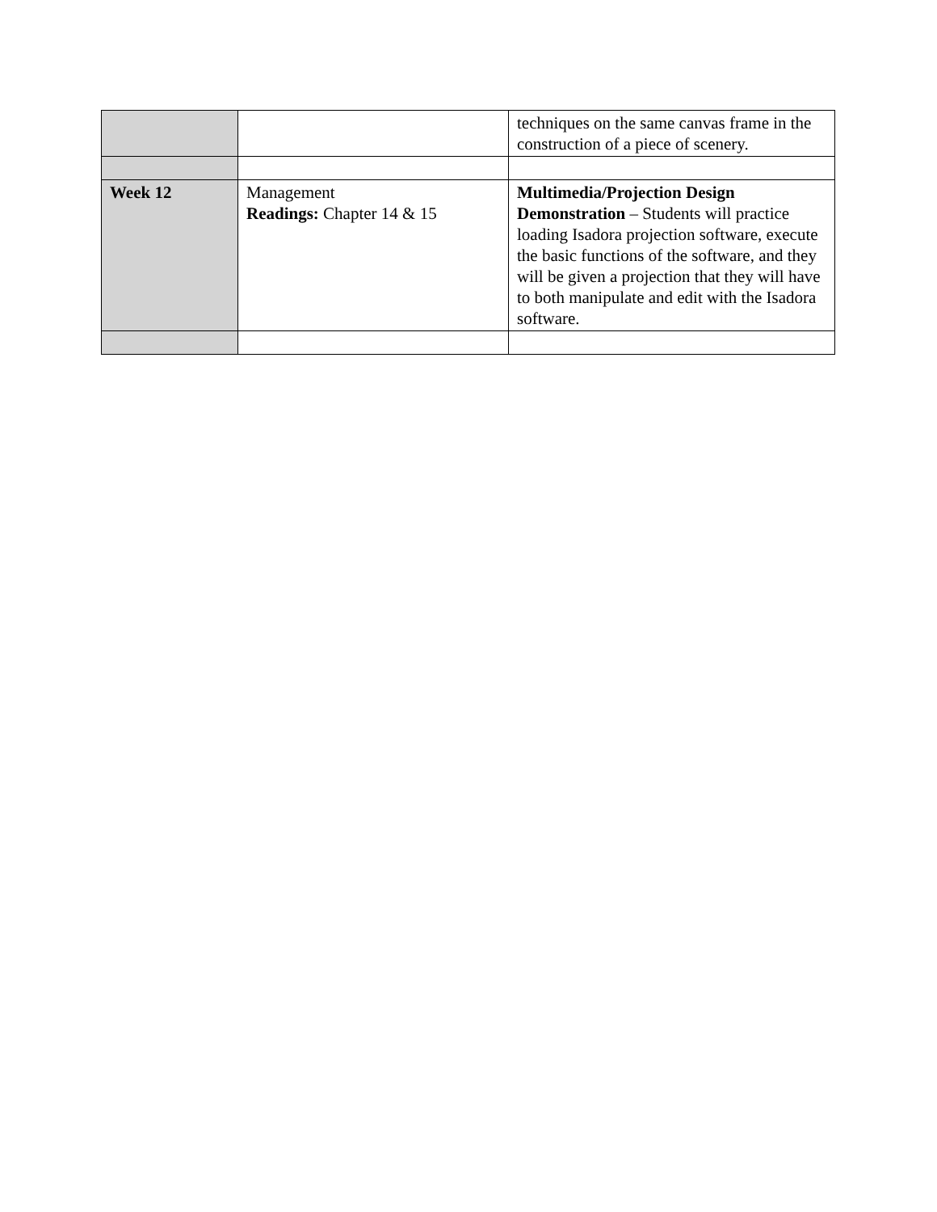| | | techniques on the same canvas frame in the construction of a piece of scenery. |
| Week 12 | Management Readings: Chapter 14 & 15 | Multimedia/Projection Design Demonstration – Students will practice loading Isadora projection software, execute the basic functions of the software, and they will be given a projection that they will have to both manipulate and edit with the Isadora software. |